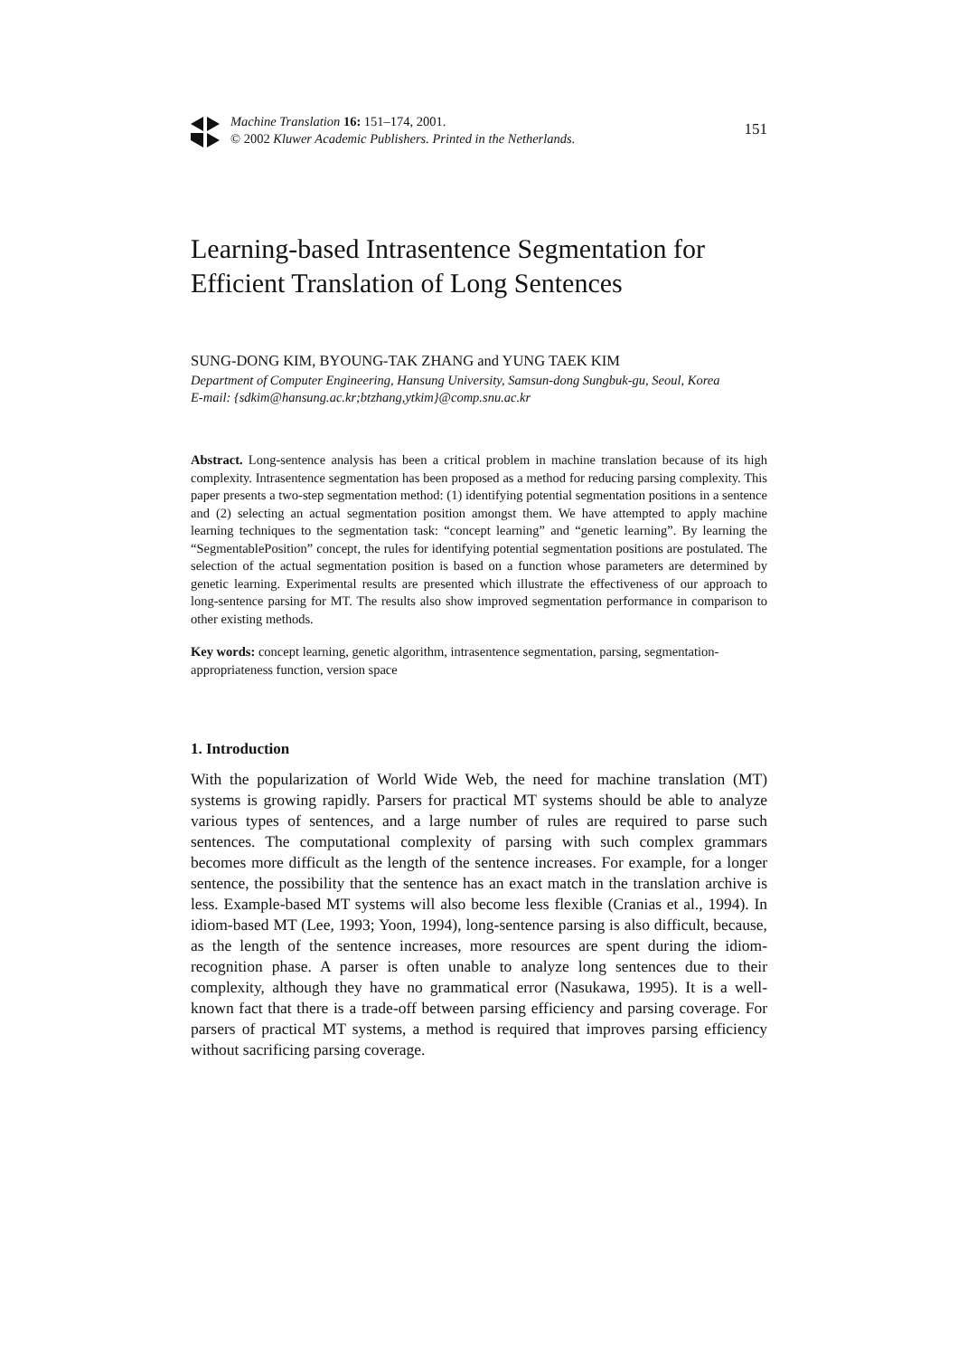Machine Translation 16: 151–174, 2001.
© 2002 Kluwer Academic Publishers. Printed in the Netherlands.
151
Learning-based Intrasentence Segmentation for Efficient Translation of Long Sentences
SUNG-DONG KIM, BYOUNG-TAK ZHANG and YUNG TAEK KIM
Department of Computer Engineering, Hansung University, Samsun-dong Sungbuk-gu, Seoul, Korea
E-mail: {sdkim@hansung.ac.kr;btzhang,ytkim}@comp.snu.ac.kr
Abstract. Long-sentence analysis has been a critical problem in machine translation because of its high complexity. Intrasentence segmentation has been proposed as a method for reducing parsing complexity. This paper presents a two-step segmentation method: (1) identifying potential segmentation positions in a sentence and (2) selecting an actual segmentation position amongst them. We have attempted to apply machine learning techniques to the segmentation task: “concept learning” and “genetic learning”. By learning the “SegmentablePosition” concept, the rules for identifying potential segmentation positions are postulated. The selection of the actual segmentation position is based on a function whose parameters are determined by genetic learning. Experimental results are presented which illustrate the effectiveness of our approach to long-sentence parsing for MT. The results also show improved segmentation performance in comparison to other existing methods.
Key words: concept learning, genetic algorithm, intrasentence segmentation, parsing, segmentation-appropriateness function, version space
1. Introduction
With the popularization of World Wide Web, the need for machine translation (MT) systems is growing rapidly. Parsers for practical MT systems should be able to analyze various types of sentences, and a large number of rules are required to parse such sentences. The computational complexity of parsing with such complex grammars becomes more difficult as the length of the sentence increases. For example, for a longer sentence, the possibility that the sentence has an exact match in the translation archive is less. Example-based MT systems will also become less flexible (Cranias et al., 1994). In idiom-based MT (Lee, 1993; Yoon, 1994), long-sentence parsing is also difficult, because, as the length of the sentence increases, more resources are spent during the idiom-recognition phase. A parser is often unable to analyze long sentences due to their complexity, although they have no grammatical error (Nasukawa, 1995). It is a well-known fact that there is a trade-off between parsing efficiency and parsing coverage. For parsers of practical MT systems, a method is required that improves parsing efficiency without sacrificing parsing coverage.